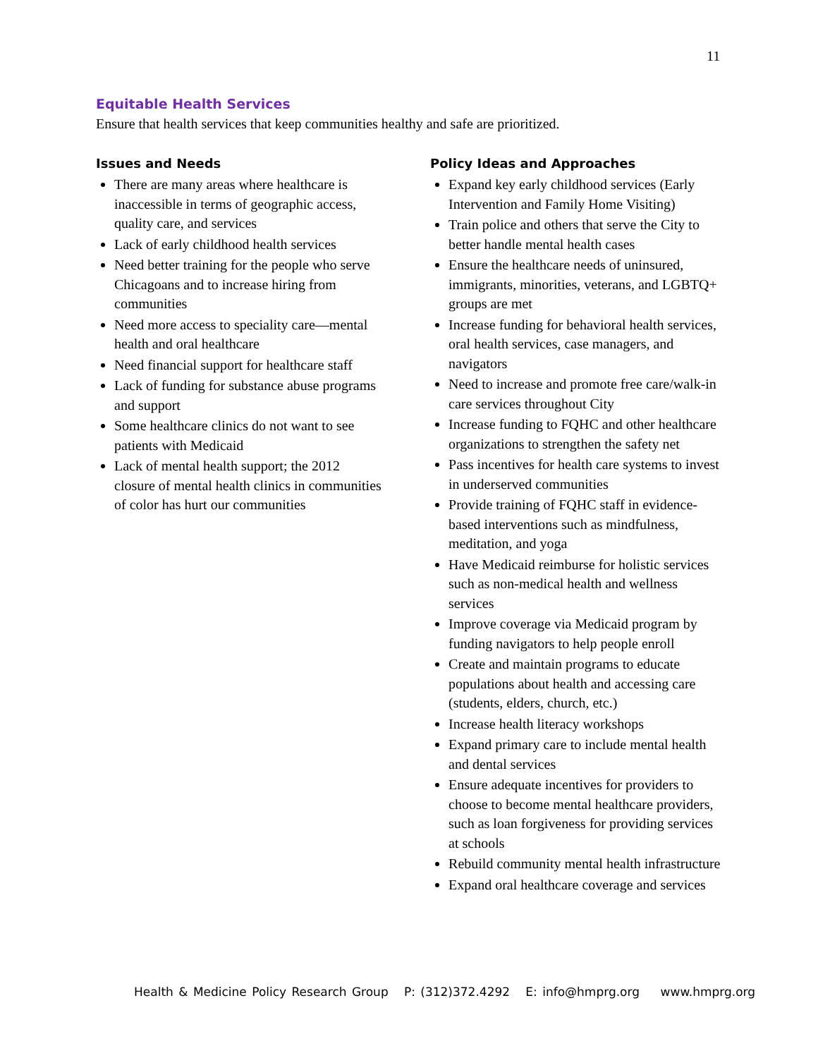11
Equitable Health Services
Ensure that health services that keep communities healthy and safe are prioritized.
Issues and Needs
There are many areas where healthcare is inaccessible in terms of geographic access, quality care, and services
Lack of early childhood health services
Need better training for the people who serve Chicagoans and to increase hiring from communities
Need more access to speciality care—mental health and oral healthcare
Need financial support for healthcare staff
Lack of funding for substance abuse programs and support
Some healthcare clinics do not want to see patients with Medicaid
Lack of mental health support; the 2012 closure of mental health clinics in communities of color has hurt our communities
Policy Ideas and Approaches
Expand key early childhood services (Early Intervention and Family Home Visiting)
Train police and others that serve the City to better handle mental health cases
Ensure the healthcare needs of uninsured, immigrants, minorities, veterans, and LGBTQ+ groups are met
Increase funding for behavioral health services, oral health services, case managers, and navigators
Need to increase and promote free care/walk-in care services throughout City
Increase funding to FQHC and other healthcare organizations to strengthen the safety net
Pass incentives for health care systems to invest in underserved communities
Provide training of FQHC staff in evidence-based interventions such as mindfulness, meditation, and yoga
Have Medicaid reimburse for holistic services such as non-medical health and wellness services
Improve coverage via Medicaid program by funding navigators to help people enroll
Create and maintain programs to educate populations about health and accessing care (students, elders, church, etc.)
Increase health literacy workshops
Expand primary care to include mental health and dental services
Ensure adequate incentives for providers to choose to become mental healthcare providers, such as loan forgiveness for providing services at schools
Rebuild community mental health infrastructure
Expand oral healthcare coverage and services
Health & Medicine Policy Research Group P: (312)372.4292 E: info@hmprg.org www.hmprg.org